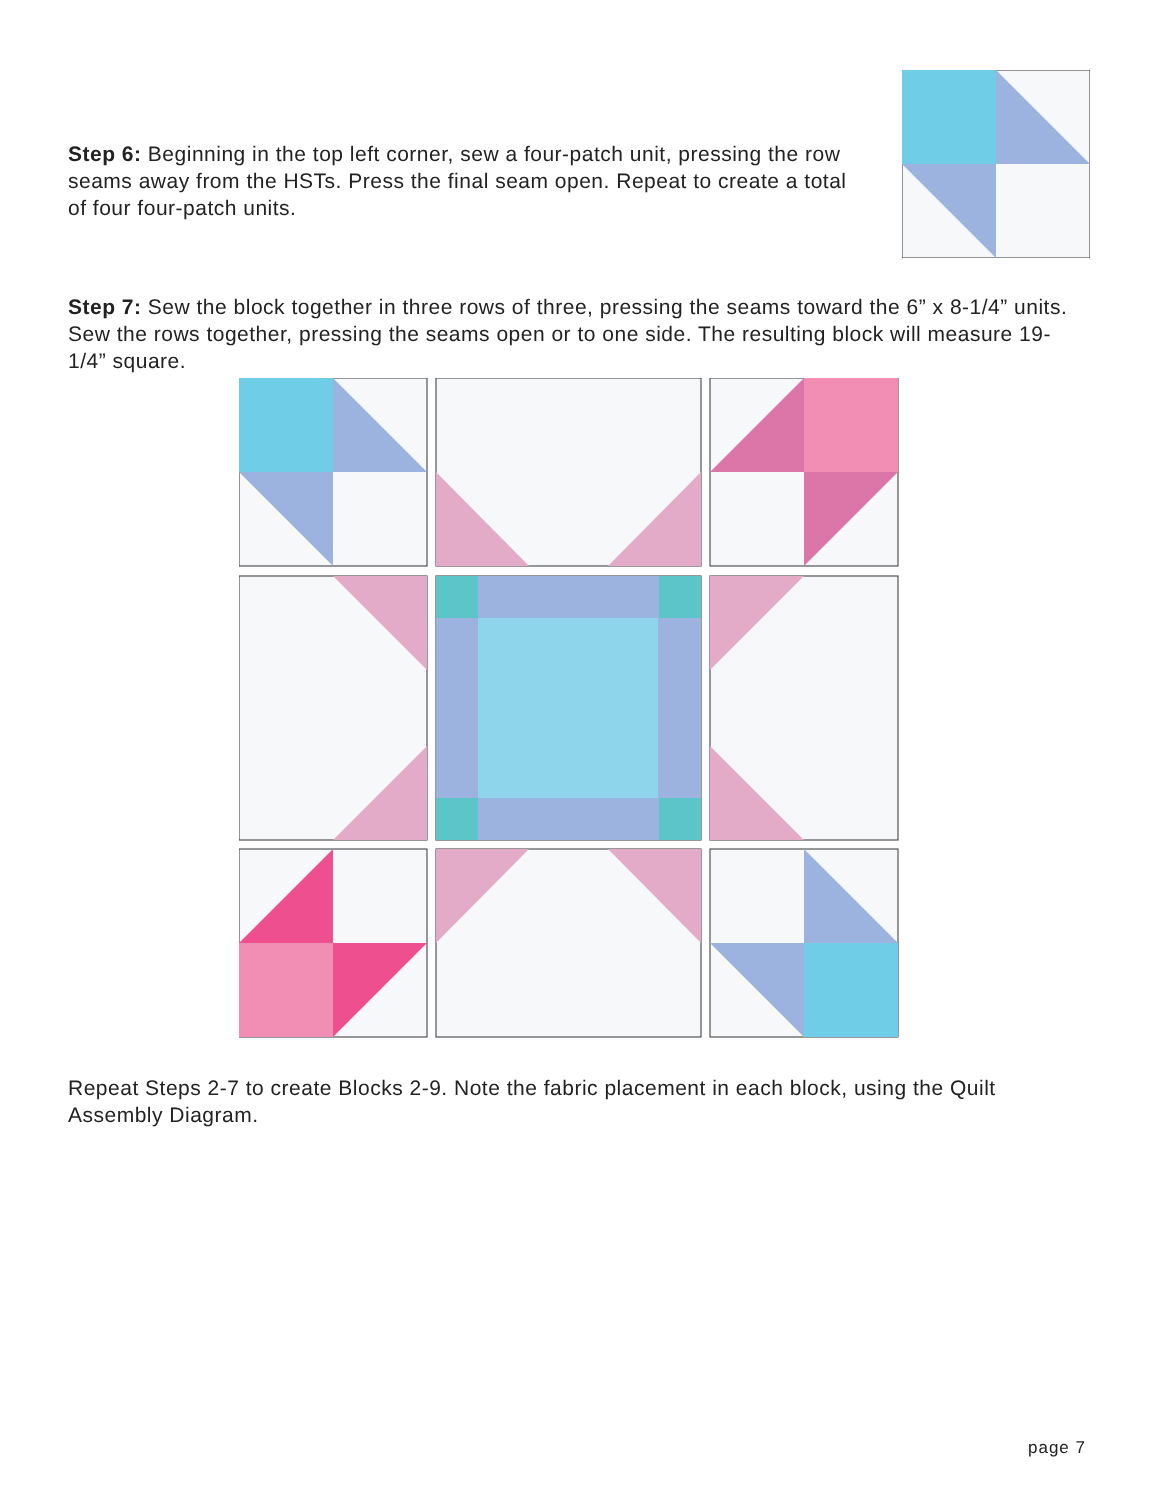Step 6: Beginning in the top left corner, sew a four-patch unit, pressing the row seams away from the HSTs. Press the final seam open. Repeat to create a total of four four-patch units.
Step 7: Sew the block together in three rows of three, pressing the seams toward the 6” x 8-1/4” units. Sew the rows together, pressing the seams open or to one side. The resulting block will measure 19-1/4” square.
Repeat Steps 2-7 to create Blocks 2-9. Note the fabric placement in each block, using the Quilt Assembly Diagram.
page 7